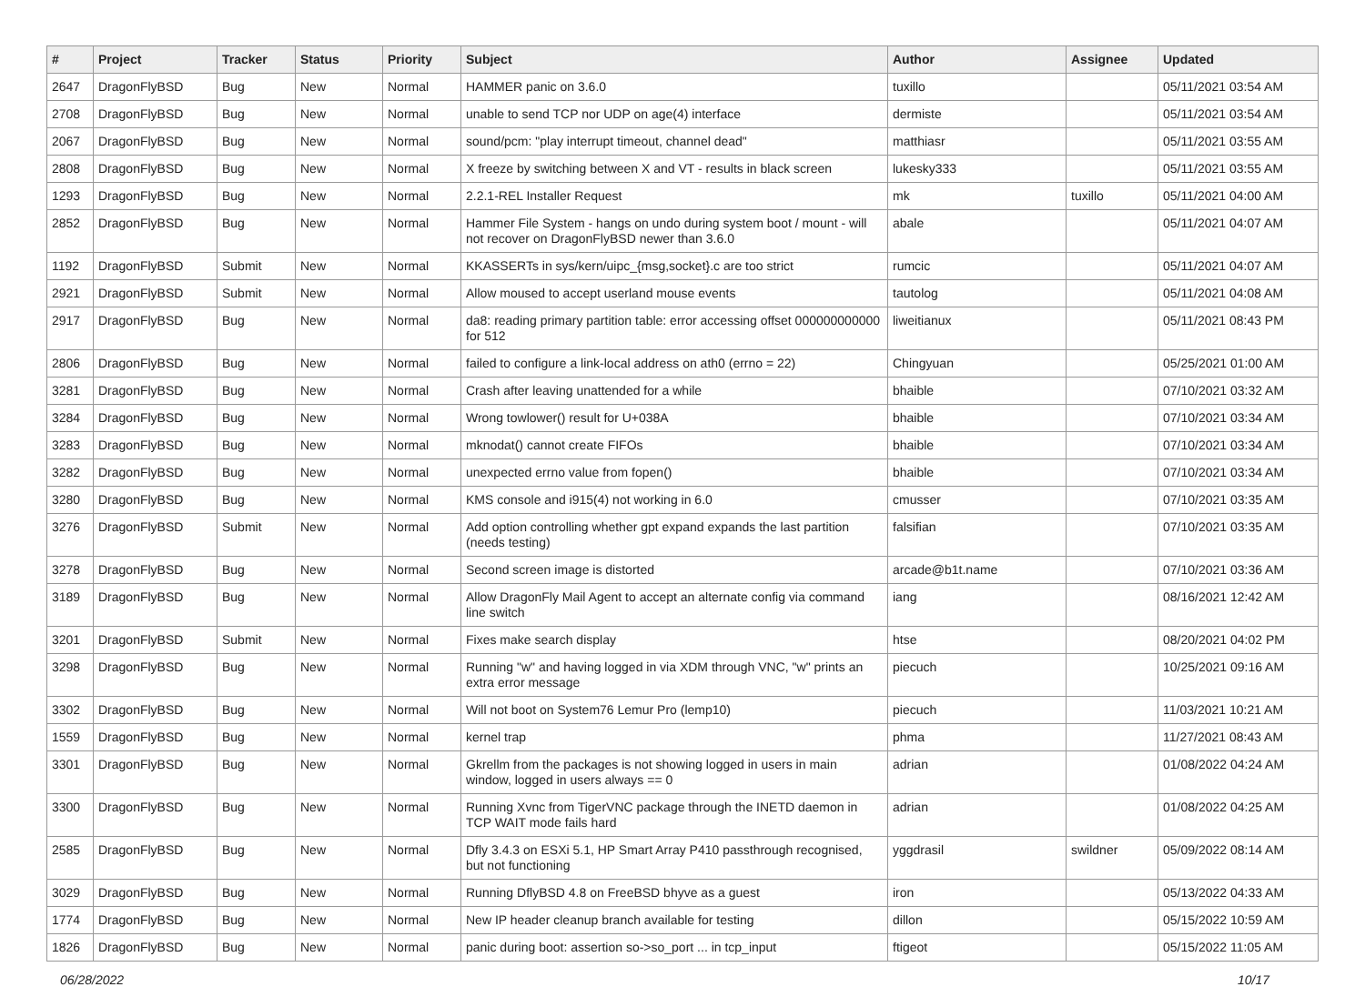| # | Project | Tracker | Status | Priority | Subject | Author | Assignee | Updated |
| --- | --- | --- | --- | --- | --- | --- | --- | --- |
| 2647 | DragonFlyBSD | Bug | New | Normal | HAMMER panic on 3.6.0 | tuxillo | | 05/11/2021 03:54 AM |
| 2708 | DragonFlyBSD | Bug | New | Normal | unable to send TCP nor UDP on age(4) interface | dermiste | | 05/11/2021 03:54 AM |
| 2067 | DragonFlyBSD | Bug | New | Normal | sound/pcm: "play interrupt timeout, channel dead" | matthiasr | | 05/11/2021 03:55 AM |
| 2808 | DragonFlyBSD | Bug | New | Normal | X freeze by switching between X and VT - results in black screen | lukesky333 | | 05/11/2021 03:55 AM |
| 1293 | DragonFlyBSD | Bug | New | Normal | 2.2.1-REL Installer Request | mk | tuxillo | 05/11/2021 04:00 AM |
| 2852 | DragonFlyBSD | Bug | New | Normal | Hammer File System - hangs on undo during system boot / mount - will not recover on DragonFlyBSD newer than 3.6.0 | abale | | 05/11/2021 04:07 AM |
| 1192 | DragonFlyBSD | Submit | New | Normal | KKASSERTs in sys/kern/uipc_{msg,socket}.c are too strict | rumcic | | 05/11/2021 04:07 AM |
| 2921 | DragonFlyBSD | Submit | New | Normal | Allow moused to accept userland mouse events | tautolog | | 05/11/2021 04:08 AM |
| 2917 | DragonFlyBSD | Bug | New | Normal | da8: reading primary partition table: error accessing offset 000000000000 for 512 | liweitianux | | 05/11/2021 08:43 PM |
| 2806 | DragonFlyBSD | Bug | New | Normal | failed to configure a link-local address on ath0 (errno = 22) | Chingyuan | | 05/25/2021 01:00 AM |
| 3281 | DragonFlyBSD | Bug | New | Normal | Crash after leaving unattended for a while | bhaible | | 07/10/2021 03:32 AM |
| 3284 | DragonFlyBSD | Bug | New | Normal | Wrong towlower() result for U+038A | bhaible | | 07/10/2021 03:34 AM |
| 3283 | DragonFlyBSD | Bug | New | Normal | mknodat() cannot create FIFOs | bhaible | | 07/10/2021 03:34 AM |
| 3282 | DragonFlyBSD | Bug | New | Normal | unexpected errno value from fopen() | bhaible | | 07/10/2021 03:34 AM |
| 3280 | DragonFlyBSD | Bug | New | Normal | KMS console and i915(4) not working in 6.0 | cmusser | | 07/10/2021 03:35 AM |
| 3276 | DragonFlyBSD | Submit | New | Normal | Add option controlling whether gpt expand expands the last partition (needs testing) | falsifian | | 07/10/2021 03:35 AM |
| 3278 | DragonFlyBSD | Bug | New | Normal | Second screen image is distorted | arcade@b1t.name | | 07/10/2021 03:36 AM |
| 3189 | DragonFlyBSD | Bug | New | Normal | Allow DragonFly Mail Agent to accept an alternate config via command line switch | iang | | 08/16/2021 12:42 AM |
| 3201 | DragonFlyBSD | Submit | New | Normal | Fixes make search display | htse | | 08/20/2021 04:02 PM |
| 3298 | DragonFlyBSD | Bug | New | Normal | Running "w" and having logged in via XDM through VNC, "w" prints an extra error message | piecuch | | 10/25/2021 09:16 AM |
| 3302 | DragonFlyBSD | Bug | New | Normal | Will not boot on System76 Lemur Pro (lemp10) | piecuch | | 11/03/2021 10:21 AM |
| 1559 | DragonFlyBSD | Bug | New | Normal | kernel trap | phma | | 11/27/2021 08:43 AM |
| 3301 | DragonFlyBSD | Bug | New | Normal | Gkrellm from the packages is not showing logged in users in main window, logged in users always == 0 | adrian | | 01/08/2022 04:24 AM |
| 3300 | DragonFlyBSD | Bug | New | Normal | Running Xvnc from TigerVNC package through the INETD daemon in TCP WAIT mode fails hard | adrian | | 01/08/2022 04:25 AM |
| 2585 | DragonFlyBSD | Bug | New | Normal | Dfly 3.4.3 on ESXi 5.1, HP Smart Array P410 passthrough recognised, but not functioning | yggdrasil | swildner | 05/09/2022 08:14 AM |
| 3029 | DragonFlyBSD | Bug | New | Normal | Running DflyBSD 4.8 on FreeBSD bhyve as a guest | iron | | 05/13/2022 04:33 AM |
| 1774 | DragonFlyBSD | Bug | New | Normal | New IP header cleanup branch available for testing | dillon | | 05/15/2022 10:59 AM |
| 1826 | DragonFlyBSD | Bug | New | Normal | panic during boot: assertion so->so_port ... in tcp_input | ftigeot | | 05/15/2022 11:05 AM |
06/28/2022 10/17